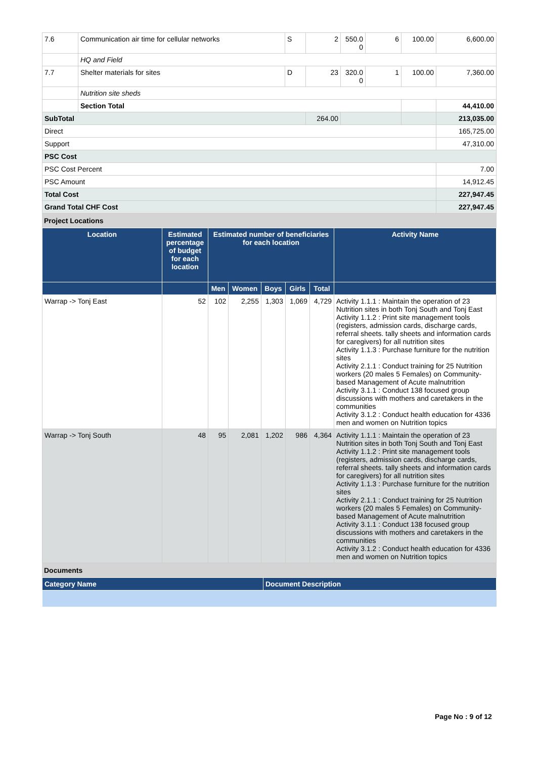| 7.6 | Communication air time for cellular networks | S | 2 | 550.0 0 | 6 | 100.00 | 6,600.00 |
| | HQ and Field | | | | | | |
| 7.7 | Shelter materials for sites | D | 23 | 320.0 0 | 1 | 100.00 | 7,360.00 |
| | Nutrition site sheds | | | | | | |
| | Section Total | | | | | | 44,410.00 |
| SubTotal | | | 264.00 | | | | 213,035.00 |
| Direct | | | | | | | 165,725.00 |
| Support | | | | | | | 47,310.00 |
| PSC Cost | | | | | | | |
| PSC Cost Percent | | | | | | | 7.00 |
| PSC Amount | | | | | | | 14,912.45 |
| Total Cost | | | | | | | 227,947.45 |
| Grand Total CHF Cost | | | | | | | 227,947.45 |
Project Locations
| Location | Estimated percentage of budget for each location | Estimated number of beneficiaries for each location | | | | | Activity Name |
| --- | --- | --- | --- | --- | --- | --- | --- |
| | | Men | Women | Boys | Girls | Total | |
| Warrap -> Tonj East | 52 | 102 | 2,255 | 1,303 | 1,069 | 4,729 | Activity 1.1.1 : Maintain the operation of 23 Nutrition sites in both Tonj South and Tonj East Activity 1.1.2 : Print site management tools (registers, admission cards, discharge cards, referral sheets. tally sheets and information cards for caregivers) for all nutrition sites Activity 1.1.3 : Purchase furniture for the nutrition sites Activity 2.1.1 : Conduct training for 25 Nutrition workers (20 males 5 Females) on Community-based Management of Acute malnutrition Activity 3.1.1 : Conduct 138 focused group discussions with mothers and caretakers in the communities Activity 3.1.2 : Conduct health education for 4336 men and women on Nutrition topics |
| Warrap -> Tonj South | 48 | 95 | 2,081 | 1,202 | 986 | 4,364 | Activity 1.1.1 : Maintain the operation of 23 Nutrition sites in both Tonj South and Tonj East Activity 1.1.2 : Print site management tools (registers, admission cards, discharge cards, referral sheets. tally sheets and information cards for caregivers) for all nutrition sites Activity 1.1.3 : Purchase furniture for the nutrition sites Activity 2.1.1 : Conduct training for 25 Nutrition workers (20 males 5 Females) on Community-based Management of Acute malnutrition Activity 3.1.1 : Conduct 138 focused group discussions with mothers and caretakers in the communities Activity 3.1.2 : Conduct health education for 4336 men and women on Nutrition topics |
Documents
| Category Name | Document Description |
| --- | --- |
Page No : 9 of 12